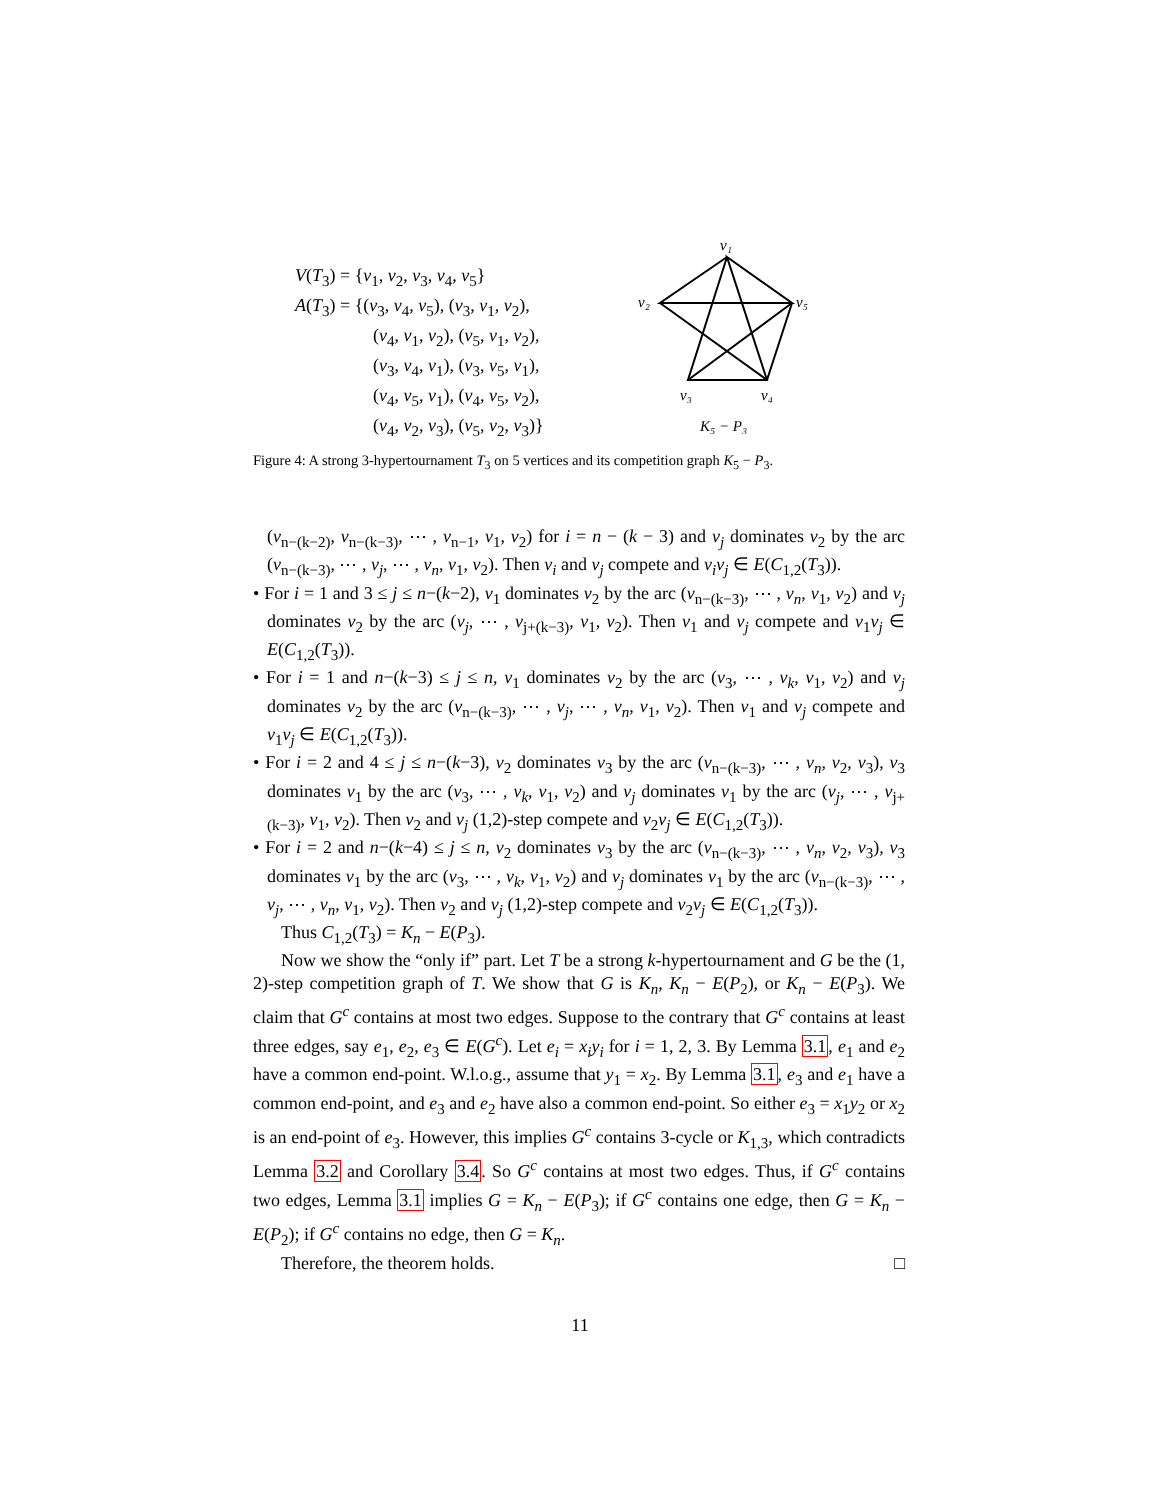V(T<sub>3</sub>) = {v<sub>1</sub>, v<sub>2</sub>, v<sub>3</sub>, v<sub>4</sub>, v<sub>5</sub>}
A(T<sub>3</sub>) = {(v<sub>3</sub>, v<sub>4</sub>, v<sub>5</sub>), (v<sub>3</sub>, v<sub>1</sub>, v<sub>2</sub>),
(v<sub>4</sub>, v<sub>1</sub>, v<sub>2</sub>), (v<sub>5</sub>, v<sub>1</sub>, v<sub>2</sub>),
(v<sub>3</sub>, v<sub>4</sub>, v<sub>1</sub>), (v<sub>3</sub>, v<sub>5</sub>, v<sub>1</sub>),
(v<sub>4</sub>, v<sub>5</sub>, v<sub>1</sub>), (v<sub>4</sub>, v<sub>5</sub>, v<sub>2</sub>),
(v<sub>4</sub>, v<sub>2</sub>, v<sub>3</sub>), (v<sub>5</sub>, v<sub>2</sub>, v<sub>3</sub>)}
v₁
v₂
v₅
v₃
v₄
K₅ − P₃
Figure 4: A strong 3-hypertournament T<sub>3</sub> on 5 vertices and its competition graph K<sub>5</sub> − P<sub>3</sub>.
(v<sub>n−(k−2)</sub>, v<sub>n−(k−3)</sub>, ⋯ , v<sub>n−1</sub>, v<sub>1</sub>, v<sub>2</sub>) for i = n − (k − 3) and v<sub>j</sub> dominates v<sub>2</sub> by the arc (v<sub>n−(k−3)</sub>, ⋯ , v<sub>j</sub>, ⋯ , v<sub>n</sub>, v<sub>1</sub>, v<sub>2</sub>). Then v<sub>i</sub> and v<sub>j</sub> compete and v<sub>i</sub>v<sub>j</sub> ∈ E(C<sub>1,2</sub>(T<sub>3</sub>)).
• For i = 1 and 3 ≤ j ≤ n−(k−2), v<sub>1</sub> dominates v<sub>2</sub> by the arc (v<sub>n−(k−3)</sub>, ⋯ , v<sub>n</sub>, v<sub>1</sub>, v<sub>2</sub>) and v<sub>j</sub> dominates v<sub>2</sub> by the arc (v<sub>j</sub>, ⋯ , v<sub>j+(k−3)</sub>, v<sub>1</sub>, v<sub>2</sub>). Then v<sub>1</sub> and v<sub>j</sub> compete and v<sub>1</sub>v<sub>j</sub> ∈ E(C<sub>1,2</sub>(T<sub>3</sub>)).
• For i = 1 and n−(k−3) ≤ j ≤ n, v<sub>1</sub> dominates v<sub>2</sub> by the arc (v<sub>3</sub>, ⋯ , v<sub>k</sub>, v<sub>1</sub>, v<sub>2</sub>) and v<sub>j</sub> dominates v<sub>2</sub> by the arc (v<sub>n−(k−3)</sub>, ⋯ , v<sub>j</sub>, ⋯ , v<sub>n</sub>, v<sub>1</sub>, v<sub>2</sub>). Then v<sub>1</sub> and v<sub>j</sub> compete and v<sub>1</sub>v<sub>j</sub> ∈ E(C<sub>1,2</sub>(T<sub>3</sub>)).
• For i = 2 and 4 ≤ j ≤ n−(k−3), v<sub>2</sub> dominates v<sub>3</sub> by the arc (v<sub>n−(k−3)</sub>, ⋯ , v<sub>n</sub>, v<sub>2</sub>, v<sub>3</sub>), v<sub>3</sub> dominates v<sub>1</sub> by the arc (v<sub>3</sub>, ⋯ , v<sub>k</sub>, v<sub>1</sub>, v<sub>2</sub>) and v<sub>j</sub> dominates v<sub>1</sub> by the arc (v<sub>j</sub>, ⋯ , v<sub>j+(k−3)</sub>, v<sub>1</sub>, v<sub>2</sub>). Then v<sub>2</sub> and v<sub>j</sub> (1,2)-step compete and v<sub>2</sub>v<sub>j</sub> ∈ E(C<sub>1,2</sub>(T<sub>3</sub>)).
• For i = 2 and n−(k−4) ≤ j ≤ n, v<sub>2</sub> dominates v<sub>3</sub> by the arc (v<sub>n−(k−3)</sub>, ⋯ , v<sub>n</sub>, v<sub>2</sub>, v<sub>3</sub>), v<sub>3</sub> dominates v<sub>1</sub> by the arc (v<sub>3</sub>, ⋯ , v<sub>k</sub>, v<sub>1</sub>, v<sub>2</sub>) and v<sub>j</sub> dominates v<sub>1</sub> by the arc (v<sub>n−(k−3)</sub>, ⋯ , v<sub>j</sub>, ⋯ , v<sub>n</sub>, v<sub>1</sub>, v<sub>2</sub>). Then v<sub>2</sub> and v<sub>j</sub> (1,2)-step compete and v<sub>2</sub>v<sub>j</sub> ∈ E(C<sub>1,2</sub>(T<sub>3</sub>)).
Thus C<sub>1,2</sub>(T<sub>3</sub>) = K<sub>n</sub> − E(P<sub>3</sub>).
Now we show the “only if” part. Let T be a strong k-hypertournament and G be the (1, 2)-step competition graph of T. We show that G is K<sub>n</sub>, K<sub>n</sub> − E(P<sub>2</sub>), or K<sub>n</sub> − E(P<sub>3</sub>). We claim that G<sup>c</sup> contains at most two edges. Suppose to the contrary that G<sup>c</sup> contains at least three edges, say e<sub>1</sub>, e<sub>2</sub>, e<sub>3</sub> ∈ E(G<sup>c</sup>). Let e<sub>i</sub> = x<sub>i</sub>y<sub>i</sub> for i = 1, 2, 3. By Lemma 3.1, e<sub>1</sub> and e<sub>2</sub> have a common end-point. W.l.o.g., assume that y<sub>1</sub> = x<sub>2</sub>. By Lemma 3.1, e<sub>3</sub> and e<sub>1</sub> have a common end-point, and e<sub>3</sub> and e<sub>2</sub> have also a common end-point. So either e<sub>3</sub> = x<sub>1</sub>y<sub>2</sub> or x<sub>2</sub> is an end-point of e<sub>3</sub>. However, this implies G<sup>c</sup> contains 3-cycle or K<sub>1,3</sub>, which contradicts Lemma 3.2 and Corollary 3.4. So G<sup>c</sup> contains at most two edges. Thus, if G<sup>c</sup> contains two edges, Lemma 3.1 implies G = K<sub>n</sub> − E(P<sub>3</sub>); if G<sup>c</sup> contains one edge, then G = K<sub>n</sub> − E(P<sub>2</sub>); if G<sup>c</sup> contains no edge, then G = K<sub>n</sub>.
Therefore, the theorem holds. □
11